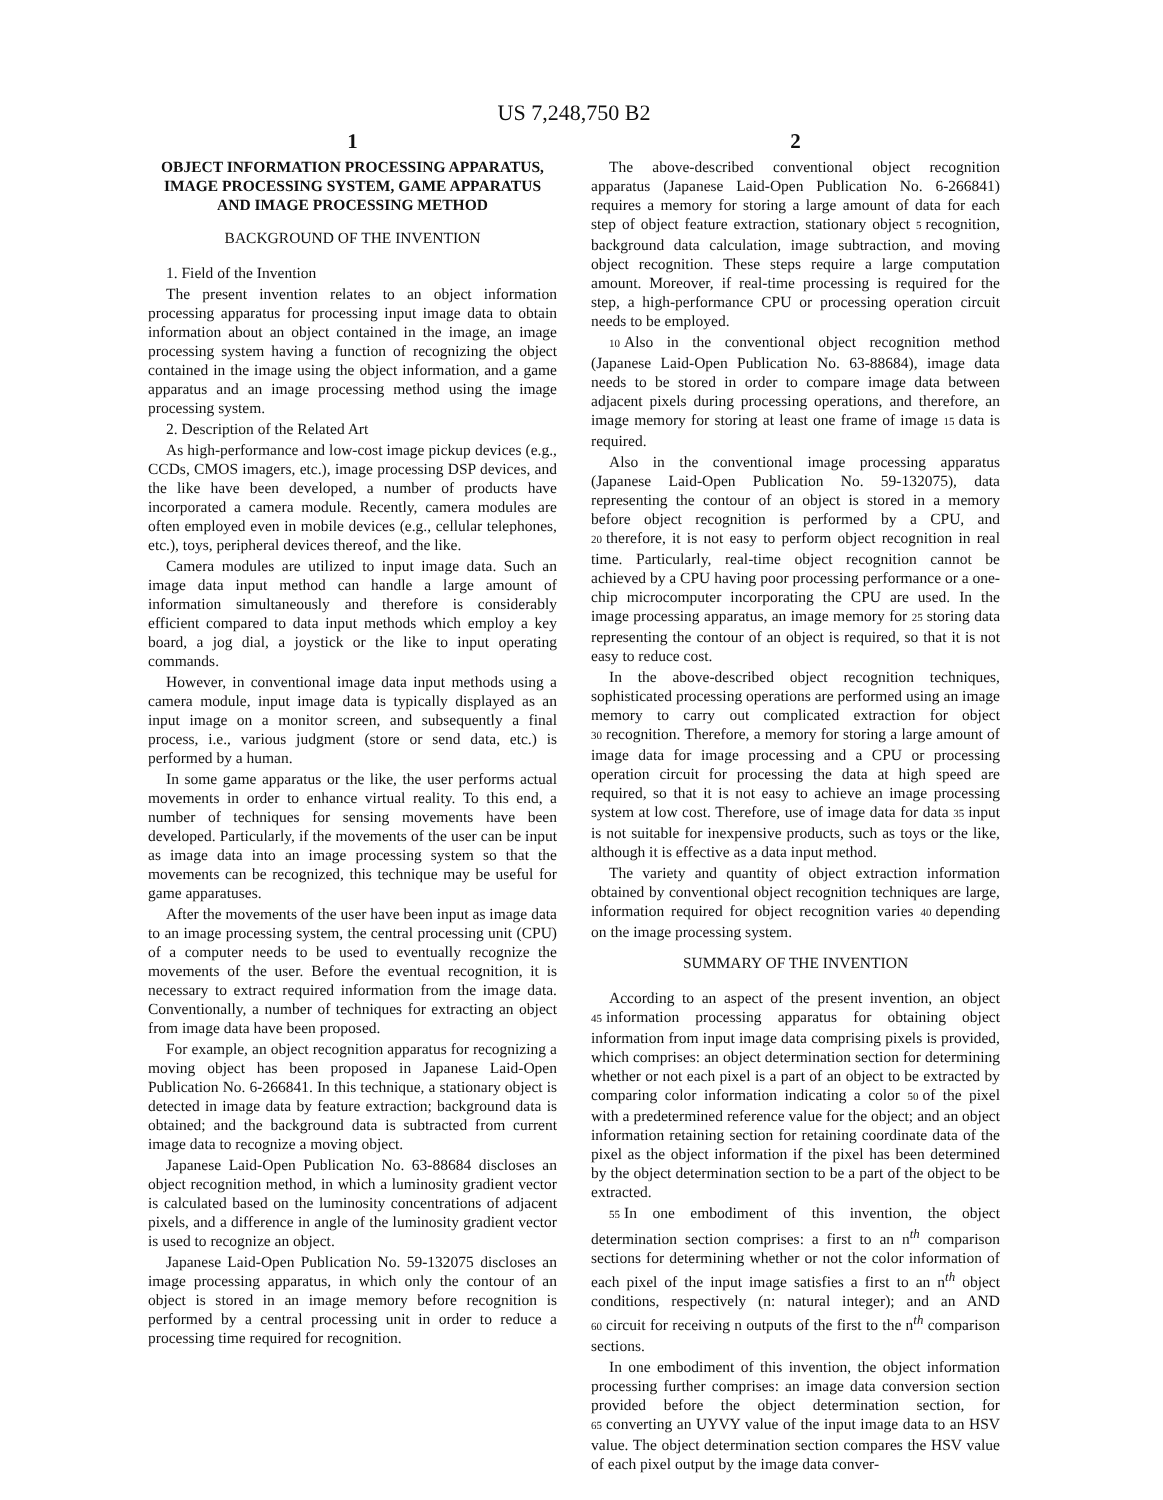US 7,248,750 B2
1
OBJECT INFORMATION PROCESSING APPARATUS, IMAGE PROCESSING SYSTEM, GAME APPARATUS AND IMAGE PROCESSING METHOD
BACKGROUND OF THE INVENTION
1. Field of the Invention
The present invention relates to an object information processing apparatus for processing input image data to obtain information about an object contained in the image, an image processing system having a function of recognizing the object contained in the image using the object information, and a game apparatus and an image processing method using the image processing system.
2. Description of the Related Art
As high-performance and low-cost image pickup devices (e.g., CCDs, CMOS imagers, etc.), image processing DSP devices, and the like have been developed, a number of products have incorporated a camera module. Recently, camera modules are often employed even in mobile devices (e.g., cellular telephones, etc.), toys, peripheral devices thereof, and the like.
Camera modules are utilized to input image data. Such an image data input method can handle a large amount of information simultaneously and therefore is considerably efficient compared to data input methods which employ a key board, a jog dial, a joystick or the like to input operating commands.
However, in conventional image data input methods using a camera module, input image data is typically displayed as an input image on a monitor screen, and subsequently a final process, i.e., various judgment (store or send data, etc.) is performed by a human.
In some game apparatus or the like, the user performs actual movements in order to enhance virtual reality. To this end, a number of techniques for sensing movements have been developed. Particularly, if the movements of the user can be input as image data into an image processing system so that the movements can be recognized, this technique may be useful for game apparatuses.
After the movements of the user have been input as image data to an image processing system, the central processing unit (CPU) of a computer needs to be used to eventually recognize the movements of the user. Before the eventual recognition, it is necessary to extract required information from the image data. Conventionally, a number of techniques for extracting an object from image data have been proposed.
For example, an object recognition apparatus for recognizing a moving object has been proposed in Japanese Laid-Open Publication No. 6-266841. In this technique, a stationary object is detected in image data by feature extraction; background data is obtained; and the background data is subtracted from current image data to recognize a moving object.
Japanese Laid-Open Publication No. 63-88684 discloses an object recognition method, in which a luminosity gradient vector is calculated based on the luminosity concentrations of adjacent pixels, and a difference in angle of the luminosity gradient vector is used to recognize an object.
Japanese Laid-Open Publication No. 59-132075 discloses an image processing apparatus, in which only the contour of an object is stored in an image memory before recognition is performed by a central processing unit in order to reduce a processing time required for recognition.
2
The above-described conventional object recognition apparatus (Japanese Laid-Open Publication No. 6-266841) requires a memory for storing a large amount of data for each step of object feature extraction, stationary object 5 recognition, background data calculation, image subtraction, and moving object recognition. These steps require a large computation amount. Moreover, if real-time processing is required for the step, a high-performance CPU or processing operation circuit needs to be employed.
10 Also in the conventional object recognition method (Japanese Laid-Open Publication No. 63-88684), image data needs to be stored in order to compare image data between adjacent pixels during processing operations, and therefore, an image memory for storing at least one frame of image 15 data is required.
Also in the conventional image processing apparatus (Japanese Laid-Open Publication No. 59-132075), data representing the contour of an object is stored in a memory before object recognition is performed by a CPU, and 20 therefore, it is not easy to perform object recognition in real time. Particularly, real-time object recognition cannot be achieved by a CPU having poor processing performance or a one-chip microcomputer incorporating the CPU are used. In the image processing apparatus, an image memory for 25 storing data representing the contour of an object is required, so that it is not easy to reduce cost.
In the above-described object recognition techniques, sophisticated processing operations are performed using an image memory to carry out complicated extraction for object 30 recognition. Therefore, a memory for storing a large amount of image data for image processing and a CPU or processing operation circuit for processing the data at high speed are required, so that it is not easy to achieve an image processing system at low cost. Therefore, use of image data for data 35 input is not suitable for inexpensive products, such as toys or the like, although it is effective as a data input method.
The variety and quantity of object extraction information obtained by conventional object recognition techniques are large, information required for object recognition varies 40 depending on the image processing system.
SUMMARY OF THE INVENTION
According to an aspect of the present invention, an object 45 information processing apparatus for obtaining object information from input image data comprising pixels is provided, which comprises: an object determination section for determining whether or not each pixel is a part of an object to be extracted by comparing color information indicating a color 50 of the pixel with a predetermined reference value for the object; and an object information retaining section for retaining coordinate data of the pixel as the object information if the pixel has been determined by the object determination section to be a part of the object to be extracted.
55 In one embodiment of this invention, the object determination section comprises: a first to an n<sup>th</sup> comparison sections for determining whether or not the color information of each pixel of the input image satisfies a first to an n<sup>th</sup> object conditions, respectively (n: natural integer); and an AND 60 circuit for receiving n outputs of the first to the n<sup>th</sup> comparison sections.
In one embodiment of this invention, the object information processing further comprises: an image data conversion section provided before the object determination section, for 65 converting an UYVY value of the input image data to an HSV value. The object determination section compares the HSV value of each pixel output by the image data conver-